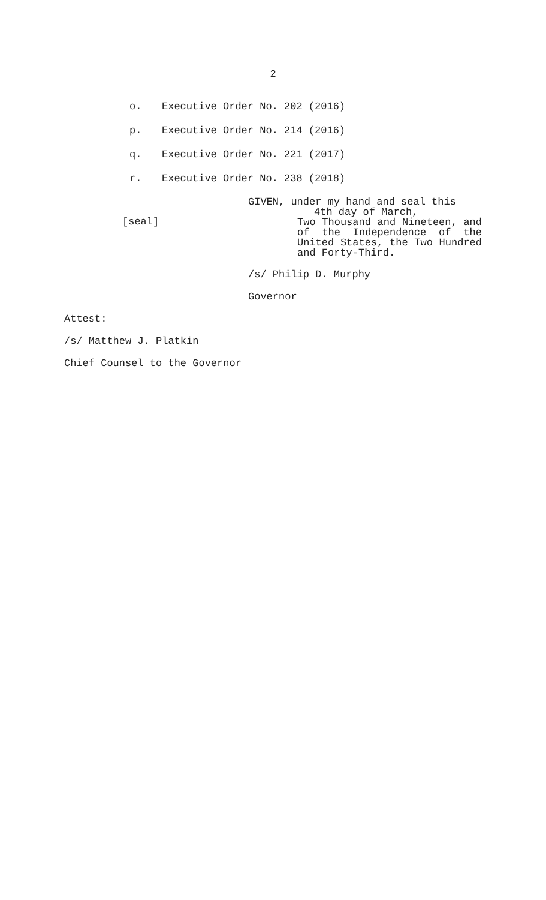2
o. Executive Order No. 202 (2016)
p. Executive Order No. 214 (2016)
q. Executive Order No. 221 (2017)
r. Executive Order No. 238 (2018)
[seal]
GIVEN, under my hand and seal this
4th day of March,
Two Thousand and Nineteen, and of the Independence of the United States, the Two Hundred and Forty-Third.
/s/ Philip D. Murphy
Governor
Attest:
/s/ Matthew J. Platkin
Chief Counsel to the Governor